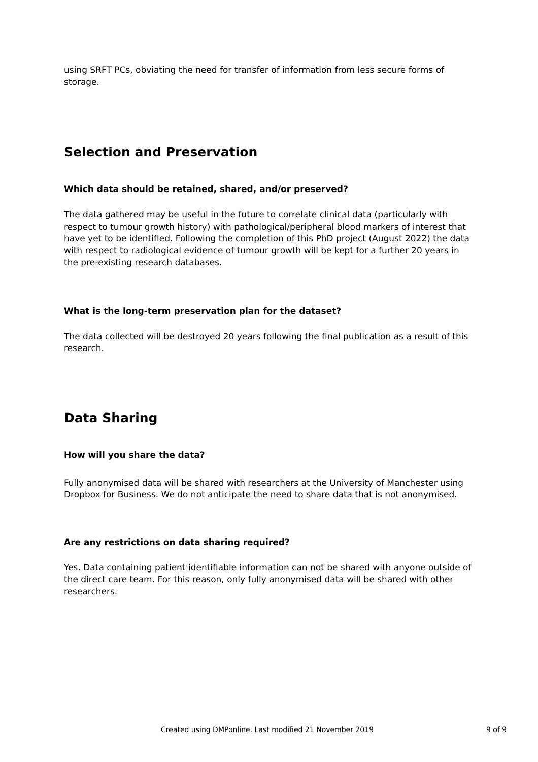using SRFT PCs, obviating the need for transfer of information from less secure forms of storage.
Selection and Preservation
Which data should be retained, shared, and/or preserved?
The data gathered may be useful in the future to correlate clinical data (particularly with respect to tumour growth history) with pathological/peripheral blood markers of interest that have yet to be identified. Following the completion of this PhD project (August 2022) the data with respect to radiological evidence of tumour growth will be kept for a further 20 years in the pre-existing research databases.
What is the long-term preservation plan for the dataset?
The data collected will be destroyed 20 years following the final publication as a result of this research.
Data Sharing
How will you share the data?
Fully anonymised data will be shared with researchers at the University of Manchester using Dropbox for Business. We do not anticipate the need to share data that is not anonymised.
Are any restrictions on data sharing required?
Yes. Data containing patient identifiable information can not be shared with anyone outside of the direct care team. For this reason, only fully anonymised data will be shared with other researchers.
Created using DMPonline. Last modified 21 November 2019 9 of 9